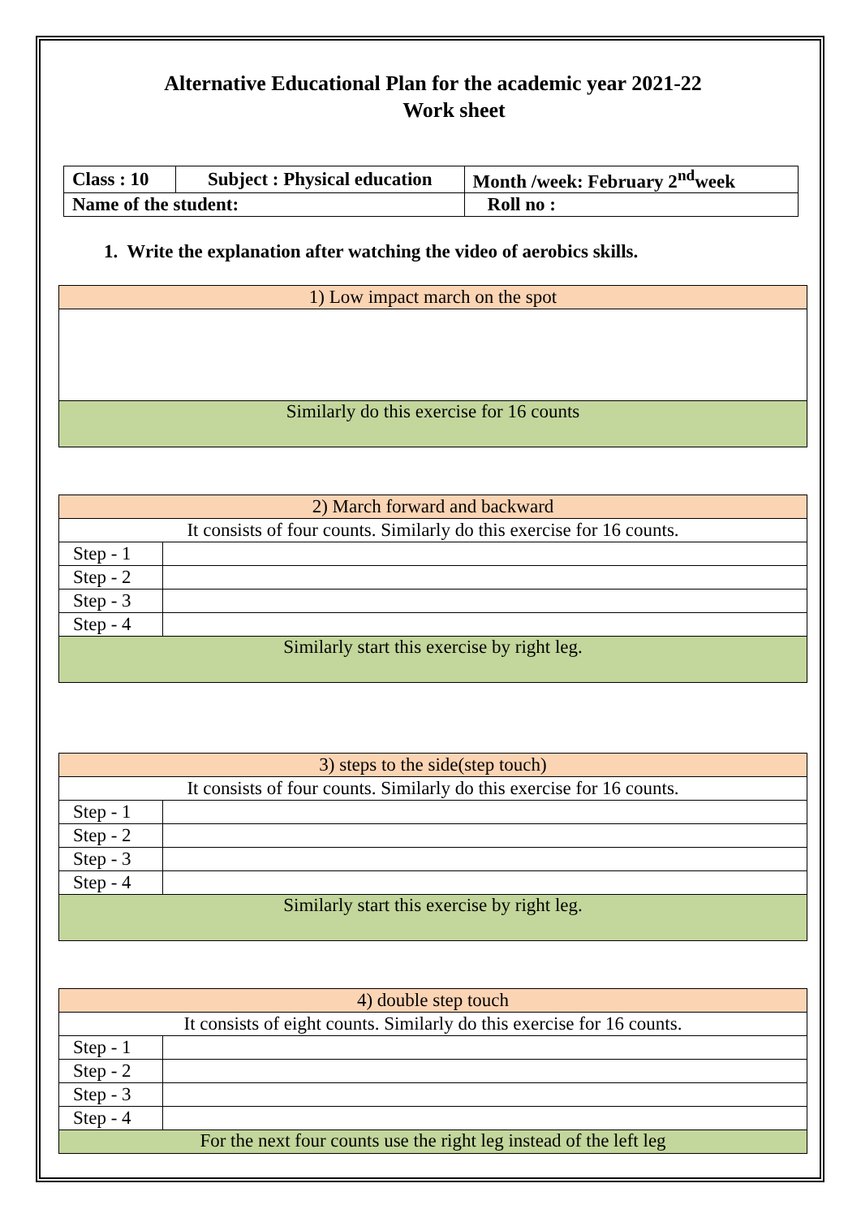Alternative Educational Plan for the academic year 2021-22
Work sheet
| Class : 10 | Subject : Physical education | Month /week: February 2<sup>nd</sup>week |
| Name of the student: | | Roll no : |
1. Write the explanation after watching the video of aerobics skills.
| 1) Low impact march on the spot |
| Similarly do this exercise for 16 counts |
| 2) March forward and backward | |
| It consists of four counts. Similarly do this exercise for 16 counts. | |
| Step - 1 | |
| Step - 2 | |
| Step - 3 | |
| Step - 4 | |
| Similarly start this exercise by right leg. | |
| 3) steps to the side(step touch) | |
| It consists of four counts. Similarly do this exercise for 16 counts. | |
| Step - 1 | |
| Step - 2 | |
| Step - 3 | |
| Step - 4 | |
| Similarly start this exercise by right leg. | |
| 4) double step touch | |
| It consists of eight counts. Similarly do this exercise for 16 counts. | |
| Step - 1 | |
| Step - 2 | |
| Step - 3 | |
| Step - 4 | |
| For the next four counts use the right leg instead of the left leg | |